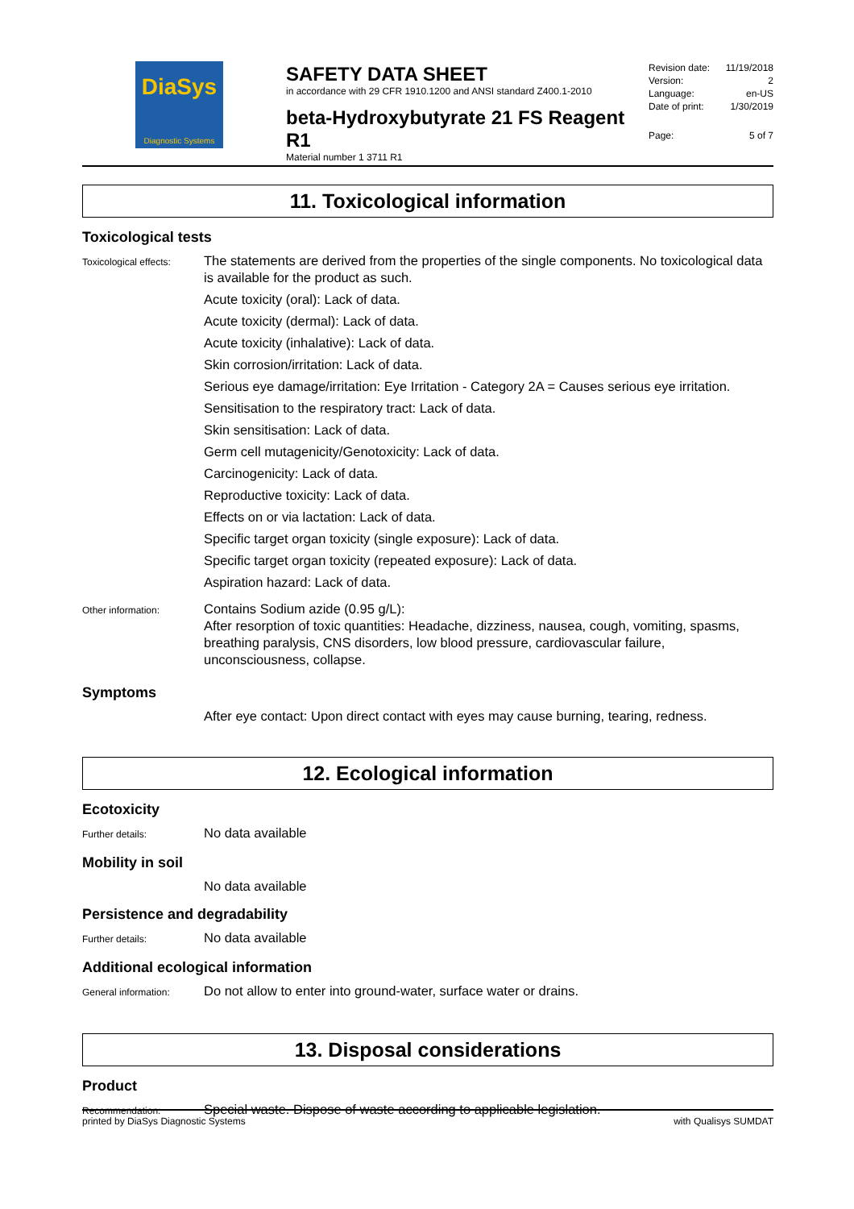DiaSys
Diagnostic Systems
SAFETY DATA SHEET
in accordance with 29 CFR 1910.1200 and ANSI standard Z400.1-2010
beta-Hydroxybutyrate 21 FS Reagent R1
Material number 1 3711 R1
Revision date: 11/19/2018
Version: 2
Language: en-US
Date of print: 1/30/2019
Page: 5 of 7
11. Toxicological information
Toxicological tests
Toxicological effects:
The statements are derived from the properties of the single components. No toxicological data is available for the product as such.
Acute toxicity (oral): Lack of data.
Acute toxicity (dermal): Lack of data.
Acute toxicity (inhalative): Lack of data.
Skin corrosion/irritation: Lack of data.
Serious eye damage/irritation: Eye Irritation - Category 2A = Causes serious eye irritation.
Sensitisation to the respiratory tract: Lack of data.
Skin sensitisation: Lack of data.
Germ cell mutagenicity/Genotoxicity: Lack of data.
Carcinogenicity: Lack of data.
Reproductive toxicity: Lack of data.
Effects on or via lactation: Lack of data.
Specific target organ toxicity (single exposure): Lack of data.
Specific target organ toxicity (repeated exposure): Lack of data.
Aspiration hazard: Lack of data.
Other information:
Contains Sodium azide (0.95 g/L):
After resorption of toxic quantities: Headache, dizziness, nausea, cough, vomiting, spasms, breathing paralysis, CNS disorders, low blood pressure, cardiovascular failure, unconsciousness, collapse.
Symptoms
After eye contact: Upon direct contact with eyes may cause burning, tearing, redness.
12. Ecological information
Ecotoxicity
Further details:
No data available
Mobility in soil
No data available
Persistence and degradability
Further details:
No data available
Additional ecological information
General information:
Do not allow to enter into ground-water, surface water or drains.
13. Disposal considerations
Product
Recommendation:
Special waste. Dispose of waste according to applicable legislation.
printed by DiaSys Diagnostic Systems with Qualisys SUMDAT